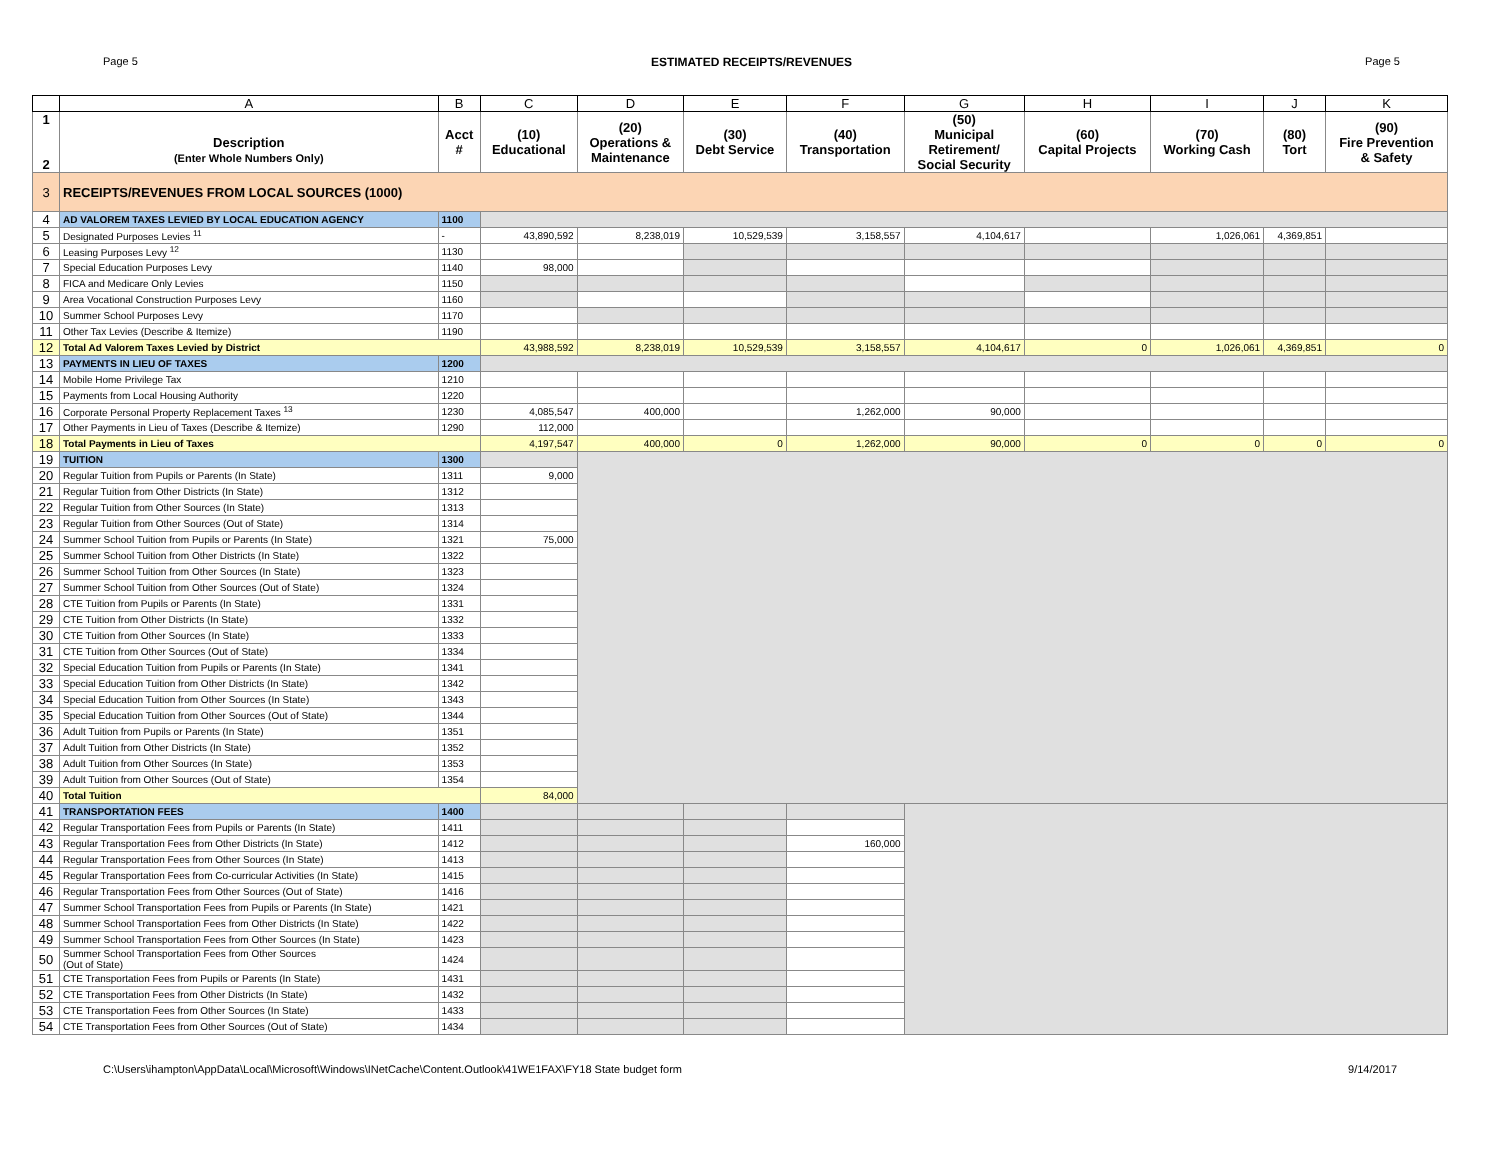Page 5 ESTIMATED RECEIPTS/REVENUES Page 5
| | A | B | C | D | E | F | G | H | I | J | K |
| --- | --- | --- | --- | --- | --- | --- | --- | --- | --- | --- | --- |
| 1 2 | Description (Enter Whole Numbers Only) | Acct # | (10) Educational | (20) Operations & Maintenance | (30) Debt Service | (40) Transportation | (50) Municipal Retirement/ Social Security | (60) Capital Projects | (70) Working Cash | (80) Tort | (90) Fire Prevention & Safety |
| 3 | RECEIPTS/REVENUES FROM LOCAL SOURCES (1000) | | | | | | | | | | |
| 4 | AD VALOREM TAXES LEVIED BY LOCAL EDUCATION AGENCY | 1100 | | | | | | | | | |
| 5 | Designated Purposes Levies <sup>11</sup> | - | 43,890,592 | 8,238,019 | 10,529,539 | 3,158,557 | 4,104,617 | | 1,026,061 | 4,369,851 | |
| 6 | Leasing Purposes Levy <sup>12</sup> | 1130 | | | | | | | | | |
| 7 | Special Education Purposes Levy | 1140 | 98,000 | | | | | | | | |
| 8 | FICA and Medicare Only Levies | 1150 | | | | | | | | | |
| 9 | Area Vocational Construction Purposes Levy | 1160 | | | | | | | | | |
| 10 | Summer School Purposes Levy | 1170 | | | | | | | | | |
| 11 | Other Tax Levies (Describe & Itemize) | 1190 | | | | | | | | | |
| 12 | Total Ad Valorem Taxes Levied by District | | 43,988,592 | 8,238,019 | 10,529,539 | 3,158,557 | 4,104,617 | 0 | 1,026,061 | 4,369,851 | 0 |
| 13 | PAYMENTS IN LIEU OF TAXES | 1200 | | | | | | | | | |
| 14 | Mobile Home Privilege Tax | 1210 | | | | | | | | | |
| 15 | Payments from Local Housing Authority | 1220 | | | | | | | | | |
| 16 | Corporate Personal Property Replacement Taxes <sup>13</sup> | 1230 | 4,085,547 | 400,000 | | 1,262,000 | 90,000 | | | | |
| 17 | Other Payments in Lieu of Taxes (Describe & Itemize) | 1290 | 112,000 | | | | | | | | |
| 18 | Total Payments in Lieu of Taxes | | 4,197,547 | 400,000 | 0 | 1,262,000 | 90,000 | 0 | 0 | 0 | 0 |
| 19 | TUITION | 1300 | | | | | | | | | |
| 20 | Regular Tuition from Pupils or Parents (In State) | 1311 | 9,000 | | | | | | | | |
| 21 | Regular Tuition from Other Districts (In State) | 1312 | | | | | | | | | |
| 22 | Regular Tuition from Other Sources (In State) | 1313 | | | | | | | | | |
| 23 | Regular Tuition from Other Sources (Out of State) | 1314 | | | | | | | | | |
| 24 | Summer School Tuition from Pupils or Parents (In State) | 1321 | 75,000 | | | | | | | | |
| 25 | Summer School Tuition from Other Districts (In State) | 1322 | | | | | | | | | |
| 26 | Summer School Tuition from Other Sources (In State) | 1323 | | | | | | | | | |
| 27 | Summer School Tuition from Other Sources (Out of State) | 1324 | | | | | | | | | |
| 28 | CTE Tuition from Pupils or Parents (In State) | 1331 | | | | | | | | | |
| 29 | CTE Tuition from Other Districts (In State) | 1332 | | | | | | | | | |
| 30 | CTE Tuition from Other Sources (In State) | 1333 | | | | | | | | | |
| 31 | CTE Tuition from Other Sources (Out of State) | 1334 | | | | | | | | | |
| 32 | Special Education Tuition from Pupils or Parents (In State) | 1341 | | | | | | | | | |
| 33 | Special Education Tuition from Other Districts (In State) | 1342 | | | | | | | | | |
| 34 | Special Education Tuition from Other Sources (In State) | 1343 | | | | | | | | | |
| 35 | Special Education Tuition from Other Sources (Out of State) | 1344 | | | | | | | | | |
| 36 | Adult Tuition from Pupils or Parents (In State) | 1351 | | | | | | | | | |
| 37 | Adult Tuition from Other Districts (In State) | 1352 | | | | | | | | | |
| 38 | Adult Tuition from Other Sources (In State) | 1353 | | | | | | | | | |
| 39 | Adult Tuition from Other Sources (Out of State) | 1354 | | | | | | | | | |
| 40 | Total Tuition | | 84,000 | | | | | | | | |
| 41 | TRANSPORTATION FEES | 1400 | | | | | | | | | |
| 42 | Regular Transportation Fees from Pupils or Parents (In State) | 1411 | | | | | | | | | |
| 43 | Regular Transportation Fees from Other Districts (In State) | 1412 | | | | 160,000 | | | | | |
| 44 | Regular Transportation Fees from Other Sources (In State) | 1413 | | | | | | | | | |
| 45 | Regular Transportation Fees from Co-curricular Activities (In State) | 1415 | | | | | | | | | |
| 46 | Regular Transportation Fees from Other Sources (Out of State) | 1416 | | | | | | | | | |
| 47 | Summer School Transportation Fees from Pupils or Parents (In State) | 1421 | | | | | | | | | |
| 48 | Summer School Transportation Fees from Other Districts (In State) | 1422 | | | | | | | | | |
| 49 | Summer School Transportation Fees from Other Sources (In State) | 1423 | | | | | | | | | |
| 50 | Summer School Transportation Fees from Other Sources (Out of State) | 1424 | | | | | | | | | |
| 51 | CTE Transportation Fees from Pupils or Parents (In State) | 1431 | | | | | | | | | |
| 52 | CTE Transportation Fees from Other Districts (In State) | 1432 | | | | | | | | | |
| 53 | CTE Transportation Fees from Other Sources (In State) | 1433 | | | | | | | | | |
| 54 | CTE Transportation Fees from Other Sources (Out of State) | 1434 | | | | | | | | | |
C:\Users\ihampton\AppData\Local\Microsoft\Windows\INetCache\Content.Outlook\41WE1FAX\FY18 State budget form 9/14/2017